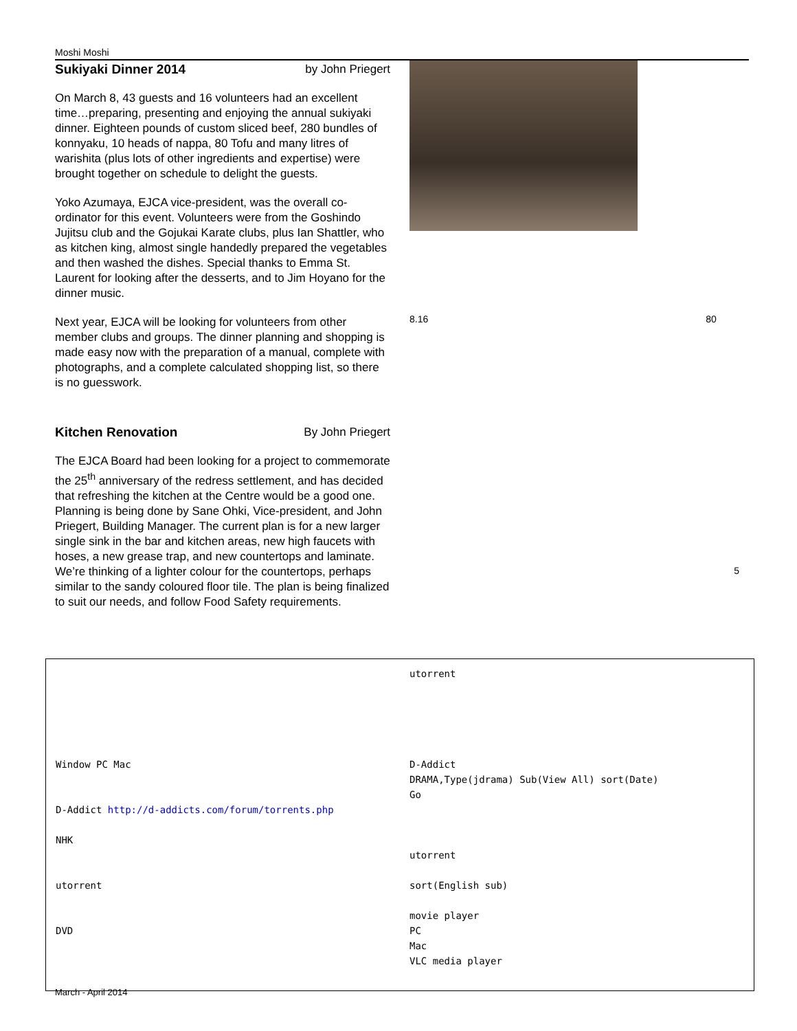Moshi Moshi
Sukiyaki Dinner 2014 by John Priegert
On March 8, 43 guests and 16 volunteers had an excellent time…preparing, presenting and enjoying the annual sukiyaki dinner. Eighteen pounds of custom sliced beef, 280 bundles of konnyaku, 10 heads of nappa, 80 Tofu and many litres of warishita (plus lots of other ingredients and expertise) were brought together on schedule to delight the guests.
Yoko Azumaya, EJCA vice-president, was the overall co-ordinator for this event. Volunteers were from the Goshindo Jujitsu club and the Gojukai Karate clubs, plus Ian Shattler, who as kitchen king, almost single handedly prepared the vegetables and then washed the dishes. Special thanks to Emma St. Laurent for looking after the desserts, and to Jim Hoyano for the dinner music.
Next year, EJCA will be looking for volunteers from other member clubs and groups. The dinner planning and shopping is made easy now with the preparation of a manual, complete with photographs, and a complete calculated shopping list, so there is no guesswork.
Kitchen Renovation By John Priegert
The EJCA Board had been looking for a project to commemorate the 25<sup>th</sup> anniversary of the redress settlement, and has decided that refreshing the kitchen at the Centre would be a good one. Planning is being done by Sane Ohki, Vice-president, and John Priegert, Building Manager. The current plan is for a new larger single sink in the bar and kitchen areas, new high faucets with hoses, a new grease trap, and new countertops and laminate. We’re thinking of a lighter colour for the countertops, perhaps similar to the sandy coloured floor tile. The plan is being finalized to suit our needs, and follow Food Safety requirements.
8.16 80
5
Window PC Mac
D-Addict http://d-addicts.com/forum/torrents.php
NHK
utorrent
DVD
utorrent
D-Addict
DRAMA,Type(jdrama) Sub(View All) sort(Date)
Go
utorrent
sort(English sub)
movie player
PC
Mac
VLC media player
March - April 2014